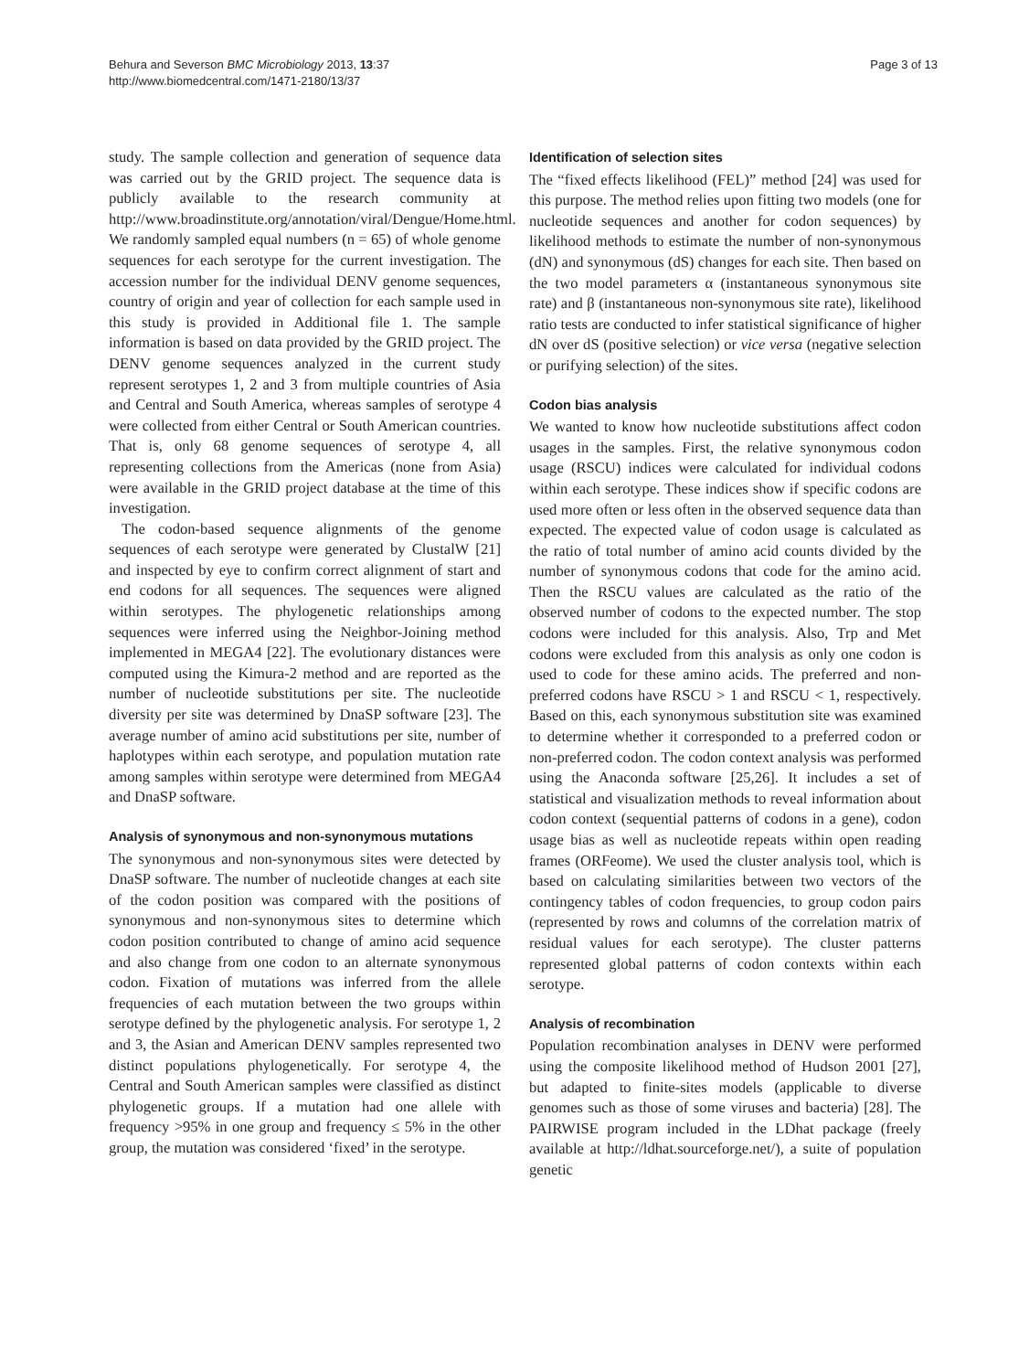Behura and Severson BMC Microbiology 2013, 13:37
http://www.biomedcentral.com/1471-2180/13/37
Page 3 of 13
study. The sample collection and generation of sequence data was carried out by the GRID project. The sequence data is publicly available to the research community at http://www.broadinstitute.org/annotation/viral/Dengue/Home.html. We randomly sampled equal numbers (n = 65) of whole genome sequences for each serotype for the current investigation. The accession number for the individual DENV genome sequences, country of origin and year of collection for each sample used in this study is provided in Additional file 1. The sample information is based on data provided by the GRID project. The DENV genome sequences analyzed in the current study represent serotypes 1, 2 and 3 from multiple countries of Asia and Central and South America, whereas samples of serotype 4 were collected from either Central or South American countries. That is, only 68 genome sequences of serotype 4, all representing collections from the Americas (none from Asia) were available in the GRID project database at the time of this investigation.
The codon-based sequence alignments of the genome sequences of each serotype were generated by ClustalW [21] and inspected by eye to confirm correct alignment of start and end codons for all sequences. The sequences were aligned within serotypes. The phylogenetic relationships among sequences were inferred using the Neighbor-Joining method implemented in MEGA4 [22]. The evolutionary distances were computed using the Kimura-2 method and are reported as the number of nucleotide substitutions per site. The nucleotide diversity per site was determined by DnaSP software [23]. The average number of amino acid substitutions per site, number of haplotypes within each serotype, and population mutation rate among samples within serotype were determined from MEGA4 and DnaSP software.
Analysis of synonymous and non-synonymous mutations
The synonymous and non-synonymous sites were detected by DnaSP software. The number of nucleotide changes at each site of the codon position was compared with the positions of synonymous and non-synonymous sites to determine which codon position contributed to change of amino acid sequence and also change from one codon to an alternate synonymous codon. Fixation of mutations was inferred from the allele frequencies of each mutation between the two groups within serotype defined by the phylogenetic analysis. For serotype 1, 2 and 3, the Asian and American DENV samples represented two distinct populations phylogenetically. For serotype 4, the Central and South American samples were classified as distinct phylogenetic groups. If a mutation had one allele with frequency >95% in one group and frequency ≤ 5% in the other group, the mutation was considered ‘fixed’ in the serotype.
Identification of selection sites
The “fixed effects likelihood (FEL)” method [24] was used for this purpose. The method relies upon fitting two models (one for nucleotide sequences and another for codon sequences) by likelihood methods to estimate the number of non-synonymous (dN) and synonymous (dS) changes for each site. Then based on the two model parameters α (instantaneous synonymous site rate) and β (instantaneous non-synonymous site rate), likelihood ratio tests are conducted to infer statistical significance of higher dN over dS (positive selection) or vice versa (negative selection or purifying selection) of the sites.
Codon bias analysis
We wanted to know how nucleotide substitutions affect codon usages in the samples. First, the relative synonymous codon usage (RSCU) indices were calculated for individual codons within each serotype. These indices show if specific codons are used more often or less often in the observed sequence data than expected. The expected value of codon usage is calculated as the ratio of total number of amino acid counts divided by the number of synonymous codons that code for the amino acid. Then the RSCU values are calculated as the ratio of the observed number of codons to the expected number. The stop codons were included for this analysis. Also, Trp and Met codons were excluded from this analysis as only one codon is used to code for these amino acids. The preferred and non-preferred codons have RSCU > 1 and RSCU < 1, respectively. Based on this, each synonymous substitution site was examined to determine whether it corresponded to a preferred codon or non-preferred codon. The codon context analysis was performed using the Anaconda software [25,26]. It includes a set of statistical and visualization methods to reveal information about codon context (sequential patterns of codons in a gene), codon usage bias as well as nucleotide repeats within open reading frames (ORFeome). We used the cluster analysis tool, which is based on calculating similarities between two vectors of the contingency tables of codon frequencies, to group codon pairs (represented by rows and columns of the correlation matrix of residual values for each serotype). The cluster patterns represented global patterns of codon contexts within each serotype.
Analysis of recombination
Population recombination analyses in DENV were performed using the composite likelihood method of Hudson 2001 [27], but adapted to finite-sites models (applicable to diverse genomes such as those of some viruses and bacteria) [28]. The PAIRWISE program included in the LDhat package (freely available at http://ldhat.sourceforge.net/), a suite of population genetic